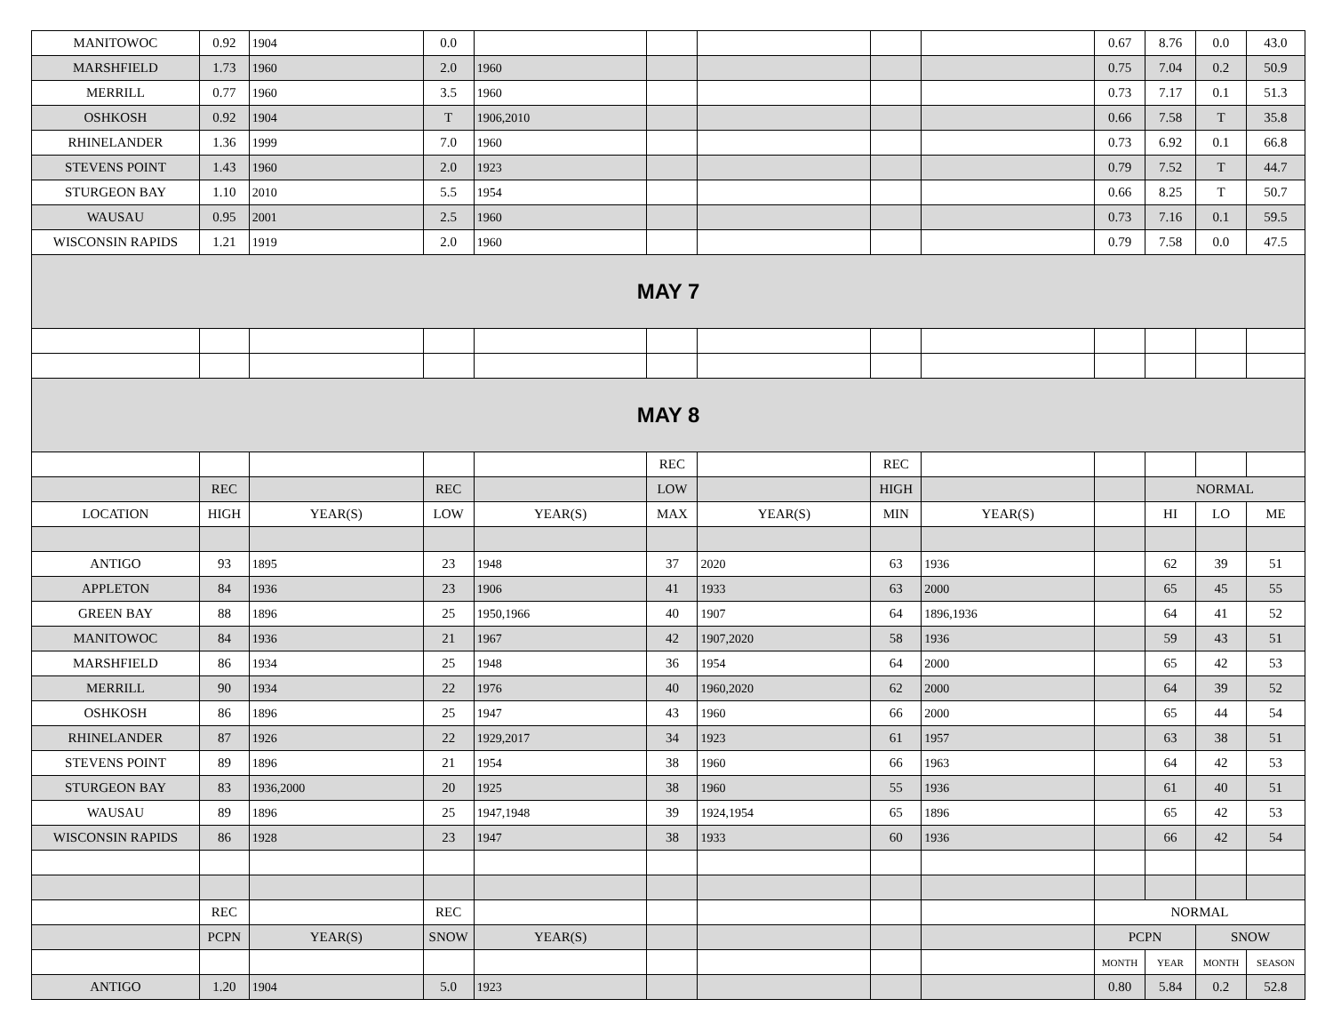| MANITOWOC | 0.92 | 1904 | 0.0 | | | | | | 0.67 | 8.76 | 0.0 | 43.0 |
| MARSHFIELD | 1.73 | 1960 | 2.0 | 1960 | | | | | 0.75 | 7.04 | 0.2 | 50.9 |
| MERRILL | 0.77 | 1960 | 3.5 | 1960 | | | | | 0.73 | 7.17 | 0.1 | 51.3 |
| OSHKOSH | 0.92 | 1904 | T | 1906,2010 | | | | | 0.66 | 7.58 | T | 35.8 |
| RHINELANDER | 1.36 | 1999 | 7.0 | 1960 | | | | | 0.73 | 6.92 | 0.1 | 66.8 |
| STEVENS POINT | 1.43 | 1960 | 2.0 | 1923 | | | | | 0.79 | 7.52 | T | 44.7 |
| STURGEON BAY | 1.10 | 2010 | 5.5 | 1954 | | | | | 0.66 | 8.25 | T | 50.7 |
| WAUSAU | 0.95 | 2001 | 2.5 | 1960 | | | | | 0.73 | 7.16 | 0.1 | 59.5 |
| WISCONSIN RAPIDS | 1.21 | 1919 | 2.0 | 1960 | | | | | 0.79 | 7.58 | 0.0 | 47.5 |
| MAY 7 | | | | | | | | | | | | |
| MAY 8 | | | | | | | | | | | | |
| | | | | | REC | | REC | | | | | |
| | REC | | REC | | LOW | | HIGH | | | NORMAL | | |
| LOCATION | HIGH | YEAR(S) | LOW | YEAR(S) | MAX | YEAR(S) | MIN | YEAR(S) | | HI | LO | ME |
| ANTIGO | 93 | 1895 | 23 | 1948 | 37 | 2020 | 63 | 1936 | | 62 | 39 | 51 |
| APPLETON | 84 | 1936 | 23 | 1906 | 41 | 1933 | 63 | 2000 | | 65 | 45 | 55 |
| GREEN BAY | 88 | 1896 | 25 | 1950,1966 | 40 | 1907 | 64 | 1896,1936 | | 64 | 41 | 52 |
| MANITOWOC | 84 | 1936 | 21 | 1967 | 42 | 1907,2020 | 58 | 1936 | | 59 | 43 | 51 |
| MARSHFIELD | 86 | 1934 | 25 | 1948 | 36 | 1954 | 64 | 2000 | | 65 | 42 | 53 |
| MERRILL | 90 | 1934 | 22 | 1976 | 40 | 1960,2020 | 62 | 2000 | | 64 | 39 | 52 |
| OSHKOSH | 86 | 1896 | 25 | 1947 | 43 | 1960 | 66 | 2000 | | 65 | 44 | 54 |
| RHINELANDER | 87 | 1926 | 22 | 1929,2017 | 34 | 1923 | 61 | 1957 | | 63 | 38 | 51 |
| STEVENS POINT | 89 | 1896 | 21 | 1954 | 38 | 1960 | 66 | 1963 | | 64 | 42 | 53 |
| STURGEON BAY | 83 | 1936,2000 | 20 | 1925 | 38 | 1960 | 55 | 1936 | | 61 | 40 | 51 |
| WAUSAU | 89 | 1896 | 25 | 1947,1948 | 39 | 1924,1954 | 65 | 1896 | | 65 | 42 | 53 |
| WISCONSIN RAPIDS | 86 | 1928 | 23 | 1947 | 38 | 1933 | 60 | 1936 | | 66 | 42 | 54 |
| | REC | | REC | | | | | | NORMAL | | | |
| | PCPN | YEAR(S) | SNOW | YEAR(S) | | | | | PCPN | | SNOW | |
| | | | | | | | | | MONTH | YEAR | MONTH | SEASON |
| ANTIGO | 1.20 | 1904 | 5.0 | 1923 | | | | | 0.80 | 5.84 | 0.2 | 52.8 |